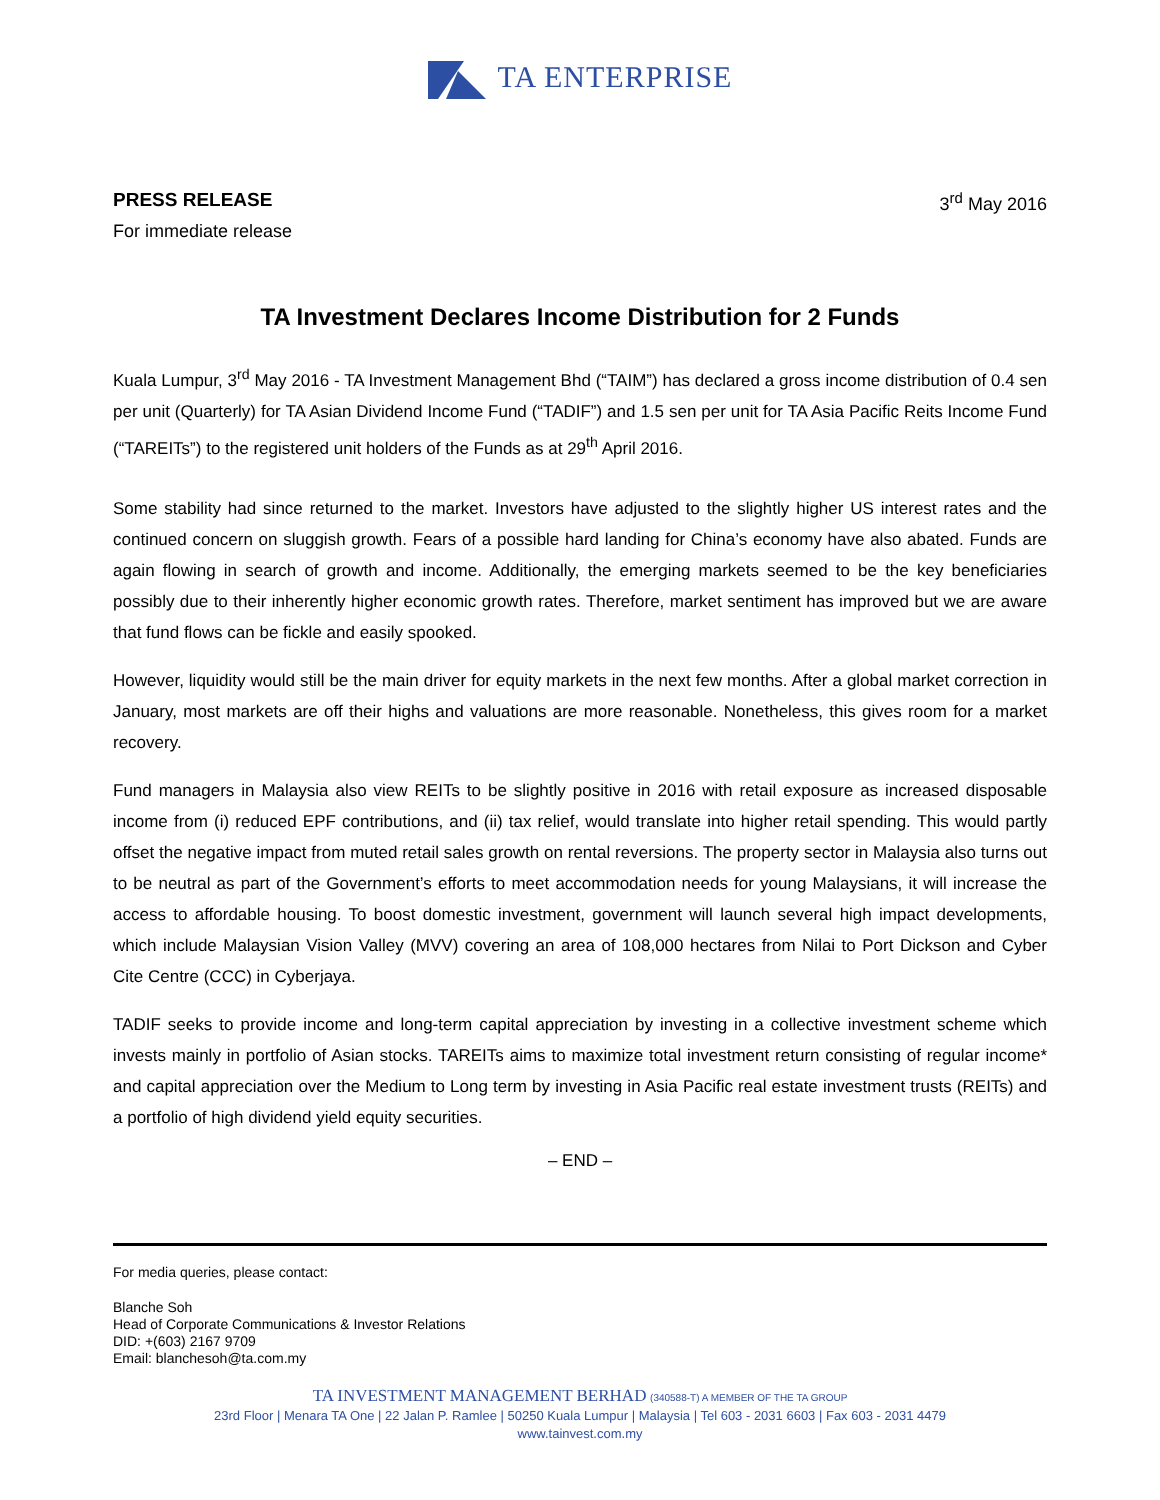TA ENTERPRISE
PRESS RELEASE
For immediate release
3<sup>rd</sup> May 2016
TA Investment Declares Income Distribution for 2 Funds
Kuala Lumpur, 3<sup>rd</sup> May 2016 - TA Investment Management Bhd (“TAIM”) has declared a gross income distribution of 0.4 sen per unit (Quarterly) for TA Asian Dividend Income Fund (“TADIF”) and 1.5 sen per unit for TA Asia Pacific Reits Income Fund (“TAREITs”) to the registered unit holders of the Funds as at 29<sup>th</sup> April 2016.
Some stability had since returned to the market. Investors have adjusted to the slightly higher US interest rates and the continued concern on sluggish growth. Fears of a possible hard landing for China’s economy have also abated. Funds are again flowing in search of growth and income. Additionally, the emerging markets seemed to be the key beneficiaries possibly due to their inherently higher economic growth rates. Therefore, market sentiment has improved but we are aware that fund flows can be fickle and easily spooked.
However, liquidity would still be the main driver for equity markets in the next few months. After a global market correction in January, most markets are off their highs and valuations are more reasonable. Nonetheless, this gives room for a market recovery.
Fund managers in Malaysia also view REITs to be slightly positive in 2016 with retail exposure as increased disposable income from (i) reduced EPF contributions, and (ii) tax relief, would translate into higher retail spending. This would partly offset the negative impact from muted retail sales growth on rental reversions. The property sector in Malaysia also turns out to be neutral as part of the Government’s efforts to meet accommodation needs for young Malaysians, it will increase the access to affordable housing. To boost domestic investment, government will launch several high impact developments, which include Malaysian Vision Valley (MVV) covering an area of 108,000 hectares from Nilai to Port Dickson and Cyber Cite Centre (CCC) in Cyberjaya.
TADIF seeks to provide income and long-term capital appreciation by investing in a collective investment scheme which invests mainly in portfolio of Asian stocks. TAREITs aims to maximize total investment return consisting of regular income* and capital appreciation over the Medium to Long term by investing in Asia Pacific real estate investment trusts (REITs) and a portfolio of high dividend yield equity securities.
– END –
For media queries, please contact:
Blanche Soh
Head of Corporate Communications & Investor Relations
DID: +(603) 2167 9709
Email: blanchesoh@ta.com.my
TA INVESTMENT MANAGEMENT BERHAD (340588-T) A MEMBER OF THE TA GROUP
23rd Floor | Menara TA One | 22 Jalan P. Ramlee | 50250 Kuala Lumpur | Malaysia | Tel 603 - 2031 6603 | Fax 603 - 2031 4479
www.tainvest.com.my